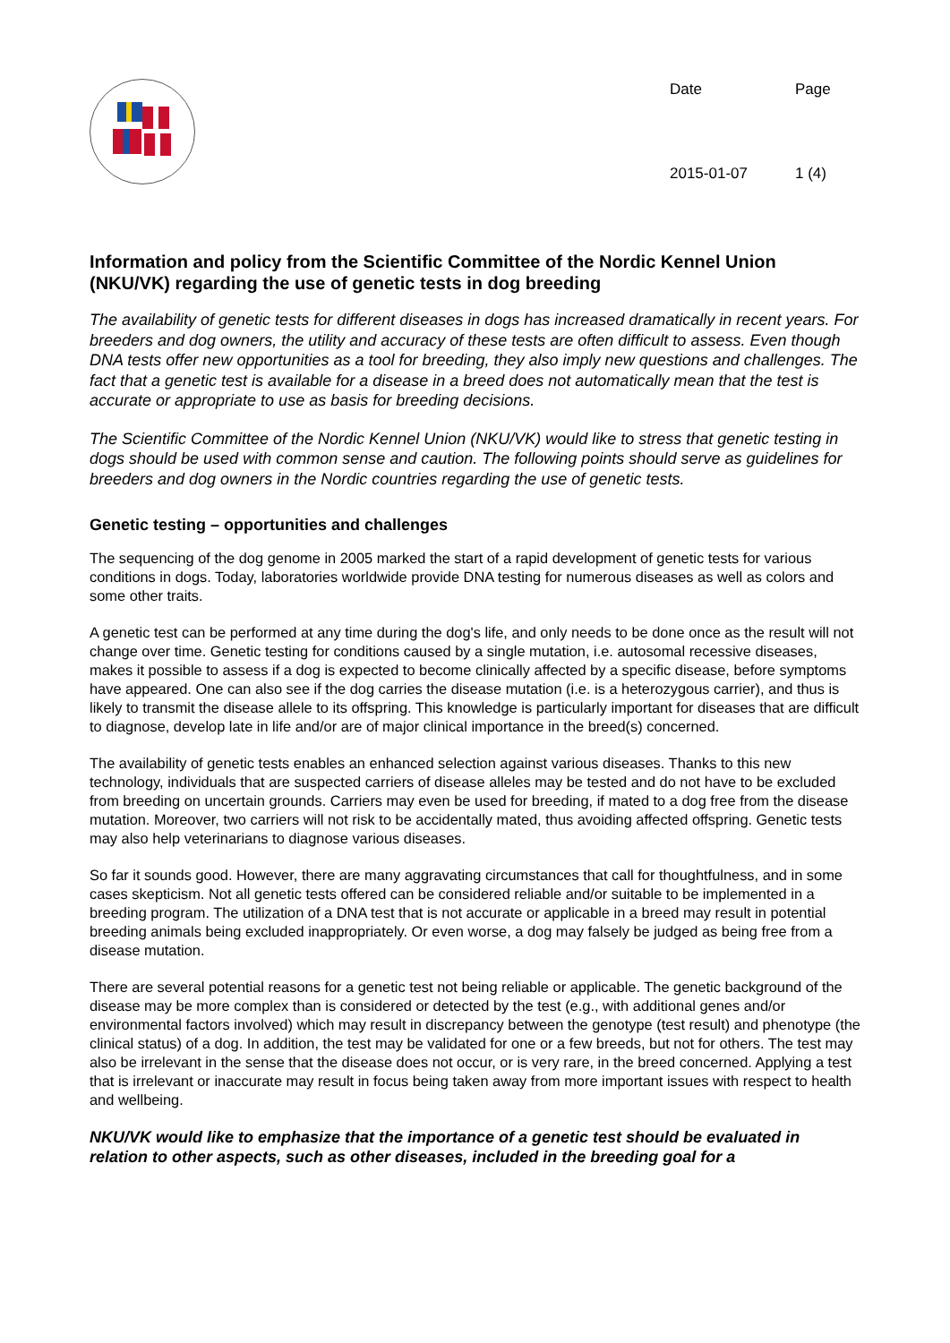Date Page 2015-01-07 1 (4)
Information and policy from the Scientific Committee of the Nordic Kennel Union (NKU/VK) regarding the use of genetic tests in dog breeding
The availability of genetic tests for different diseases in dogs has increased dramatically in recent years. For breeders and dog owners, the utility and accuracy of these tests are often difficult to assess. Even though DNA tests offer new opportunities as a tool for breeding, they also imply new questions and challenges. The fact that a genetic test is available for a disease in a breed does not automatically mean that the test is accurate or appropriate to use as basis for breeding decisions.
The Scientific Committee of the Nordic Kennel Union (NKU/VK) would like to stress that genetic testing in dogs should be used with common sense and caution. The following points should serve as guidelines for breeders and dog owners in the Nordic countries regarding the use of genetic tests.
Genetic testing – opportunities and challenges
The sequencing of the dog genome in 2005 marked the start of a rapid development of genetic tests for various conditions in dogs. Today, laboratories worldwide provide DNA testing for numerous diseases as well as colors and some other traits.
A genetic test can be performed at any time during the dog's life, and only needs to be done once as the result will not change over time. Genetic testing for conditions caused by a single mutation, i.e. autosomal recessive diseases, makes it possible to assess if a dog is expected to become clinically affected by a specific disease, before symptoms have appeared. One can also see if the dog carries the disease mutation (i.e. is a heterozygous carrier), and thus is likely to transmit the disease allele to its offspring. This knowledge is particularly important for diseases that are difficult to diagnose, develop late in life and/or are of major clinical importance in the breed(s) concerned.
The availability of genetic tests enables an enhanced selection against various diseases. Thanks to this new technology, individuals that are suspected carriers of disease alleles may be tested and do not have to be excluded from breeding on uncertain grounds. Carriers may even be used for breeding, if mated to a dog free from the disease mutation. Moreover, two carriers will not risk to be accidentally mated, thus avoiding affected offspring. Genetic tests may also help veterinarians to diagnose various diseases.
So far it sounds good. However, there are many aggravating circumstances that call for thoughtfulness, and in some cases skepticism. Not all genetic tests offered can be considered reliable and/or suitable to be implemented in a breeding program. The utilization of a DNA test that is not accurate or applicable in a breed may result in potential breeding animals being excluded inappropriately. Or even worse, a dog may falsely be judged as being free from a disease mutation.
There are several potential reasons for a genetic test not being reliable or applicable. The genetic background of the disease may be more complex than is considered or detected by the test (e.g., with additional genes and/or environmental factors involved) which may result in discrepancy between the genotype (test result) and phenotype (the clinical status) of a dog. In addition, the test may be validated for one or a few breeds, but not for others. The test may also be irrelevant in the sense that the disease does not occur, or is very rare, in the breed concerned. Applying a test that is irrelevant or inaccurate may result in focus being taken away from more important issues with respect to health and wellbeing.
NKU/VK would like to emphasize that the importance of a genetic test should be evaluated in relation to other aspects, such as other diseases, included in the breeding goal for a